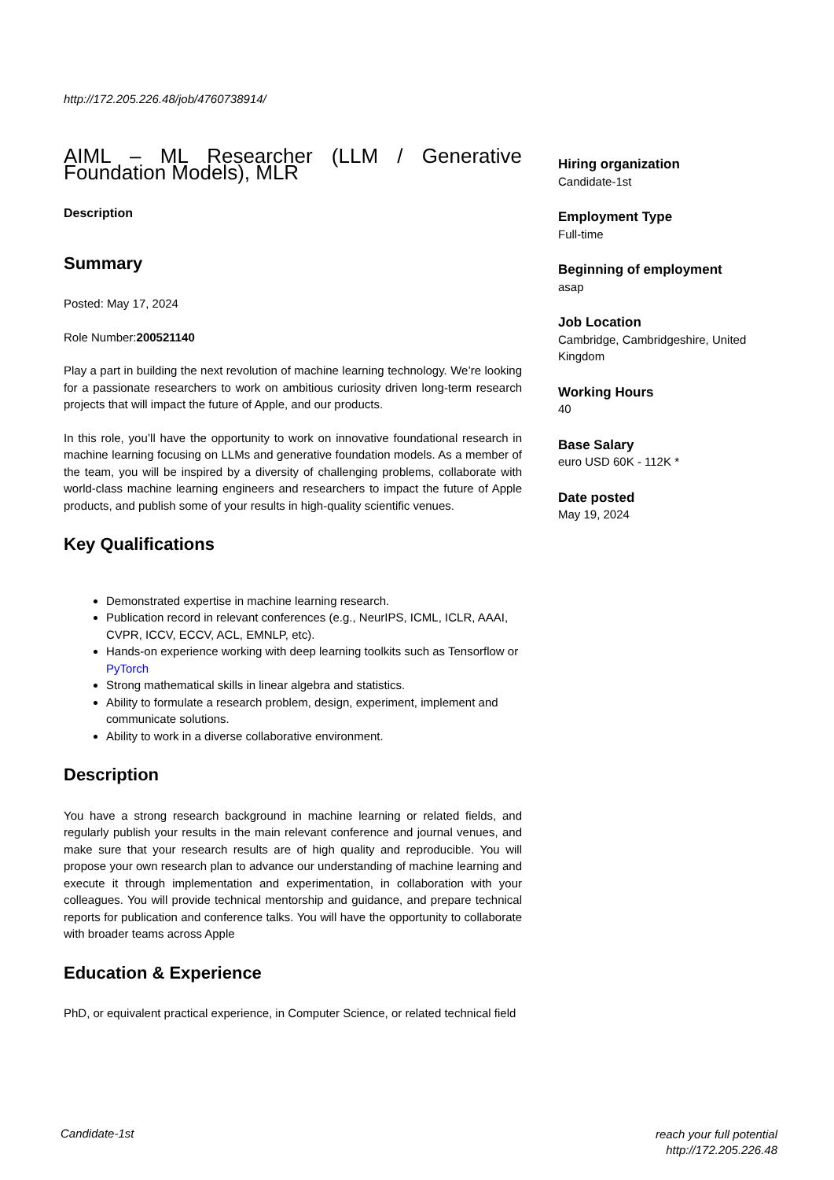http://172.205.226.48/job/4760738914/
AIML – ML Researcher (LLM / Generative Foundation Models), MLR
Description
Summary
Posted: May 17, 2024
Role Number:200521140
Play a part in building the next revolution of machine learning technology. We’re looking for a passionate researchers to work on ambitious curiosity driven long-term research projects that will impact the future of Apple, and our products.
In this role, you’ll have the opportunity to work on innovative foundational research in machine learning focusing on LLMs and generative foundation models. As a member of the team, you will be inspired by a diversity of challenging problems, collaborate with world-class machine learning engineers and researchers to impact the future of Apple products, and publish some of your results in high-quality scientific venues.
Key Qualifications
Demonstrated expertise in machine learning research.
Publication record in relevant conferences (e.g., NeurIPS, ICML, ICLR, AAAI, CVPR, ICCV, ECCV, ACL, EMNLP, etc).
Hands-on experience working with deep learning toolkits such as Tensorflow or PyTorch
Strong mathematical skills in linear algebra and statistics.
Ability to formulate a research problem, design, experiment, implement and communicate solutions.
Ability to work in a diverse collaborative environment.
Description
You have a strong research background in machine learning or related fields, and regularly publish your results in the main relevant conference and journal venues, and make sure that your research results are of high quality and reproducible. You will propose your own research plan to advance our understanding of machine learning and execute it through implementation and experimentation, in collaboration with your colleagues. You will provide technical mentorship and guidance, and prepare technical reports for publication and conference talks. You will have the opportunity to collaborate with broader teams across Apple
Education & Experience
PhD, or equivalent practical experience, in Computer Science, or related technical field
Hiring organization
Candidate-1st
Employment Type
Full-time
Beginning of employment
asap
Job Location
Cambridge, Cambridgeshire, United Kingdom
Working Hours
40
Base Salary
euro USD 60K - 112K *
Date posted
May 19, 2024
Candidate-1st
reach your full potential
http://172.205.226.48